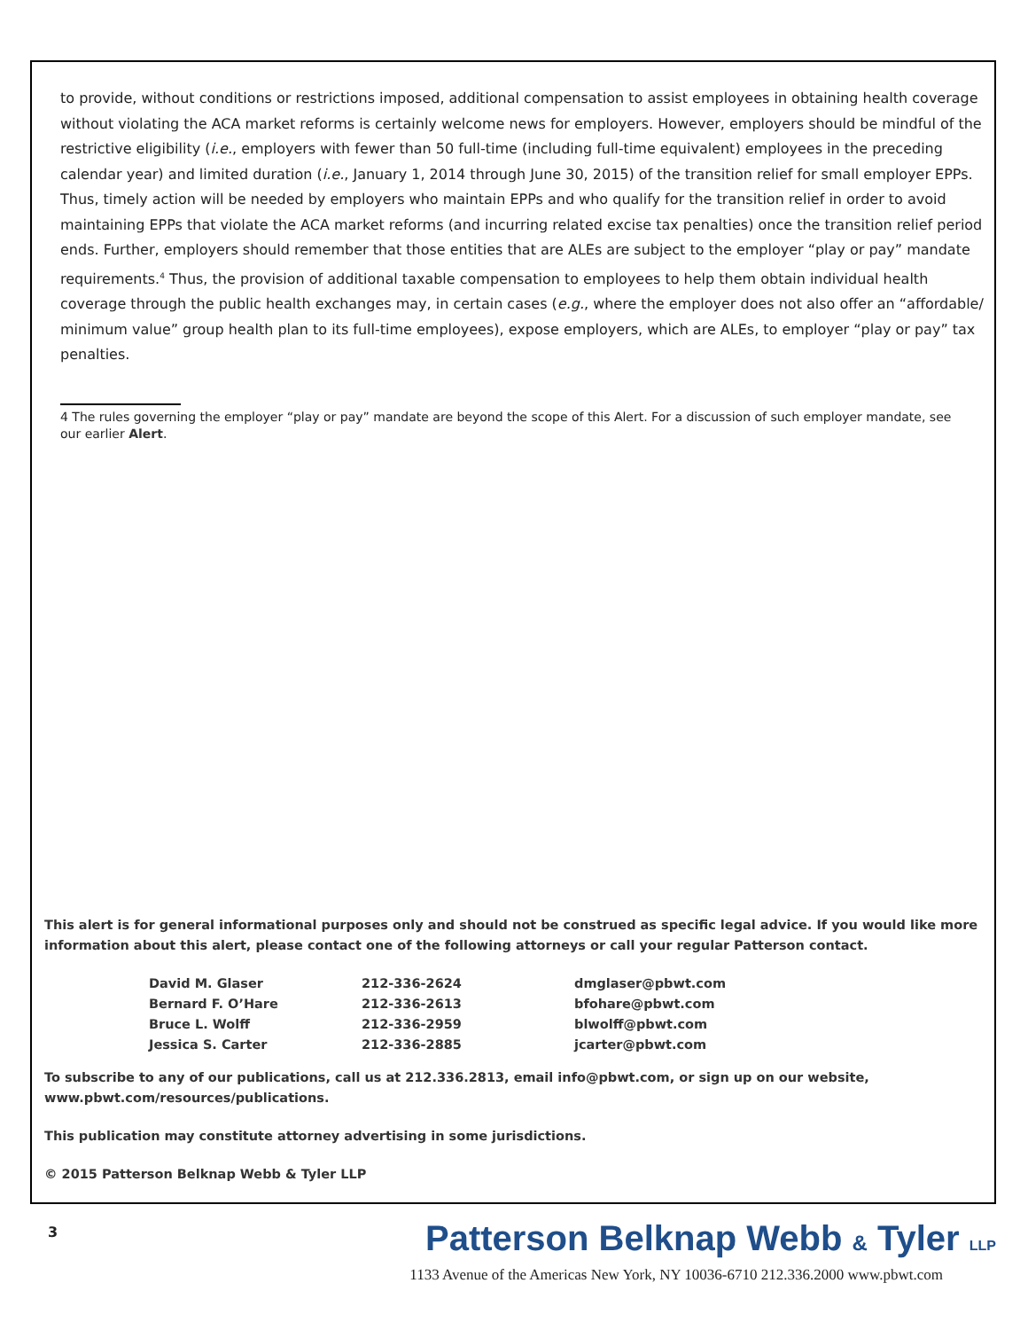to provide, without conditions or restrictions imposed, additional compensation to assist employees in obtaining health coverage without violating the ACA market reforms is certainly welcome news for employers. However, employers should be mindful of the restrictive eligibility (i.e., employers with fewer than 50 full-time (including full-time equivalent) employees in the preceding calendar year) and limited duration (i.e., January 1, 2014 through June 30, 2015) of the transition relief for small employer EPPs. Thus, timely action will be needed by employers who maintain EPPs and who qualify for the transition relief in order to avoid maintaining EPPs that violate the ACA market reforms (and incurring related excise tax penalties) once the transition relief period ends. Further, employers should remember that those entities that are ALEs are subject to the employer “play or pay” mandate requirements.<sup>4</sup> Thus, the provision of additional taxable compensation to employees to help them obtain individual health coverage through the public health exchanges may, in certain cases (e.g., where the employer does not also offer an “affordable/ minimum value” group health plan to its full-time employees), expose employers, which are ALEs, to employer “play or pay” tax penalties.
4 The rules governing the employer “play or pay” mandate are beyond the scope of this Alert. For a discussion of such employer mandate, see our earlier Alert.
This alert is for general informational purposes only and should not be construed as specific legal advice. If you would like more information about this alert, please contact one of the following attorneys or call your regular Patterson contact.
| David M. Glaser | 212-336-2624 | dmglaser@pbwt.com |
| Bernard F. O’Hare | 212-336-2613 | bfohare@pbwt.com |
| Bruce L. Wolff | 212-336-2959 | blwolff@pbwt.com |
| Jessica S. Carter | 212-336-2885 | jcarter@pbwt.com |
To subscribe to any of our publications, call us at 212.336.2813, email info@pbwt.com, or sign up on our website, www.pbwt.com/resources/publications.
This publication may constitute attorney advertising in some jurisdictions.
© 2015 Patterson Belknap Webb & Tyler LLP
3
Patterson Belknap Webb & Tyler LLP
1133 Avenue of the Americas New York, NY 10036-6710 212.336.2000 www.pbwt.com